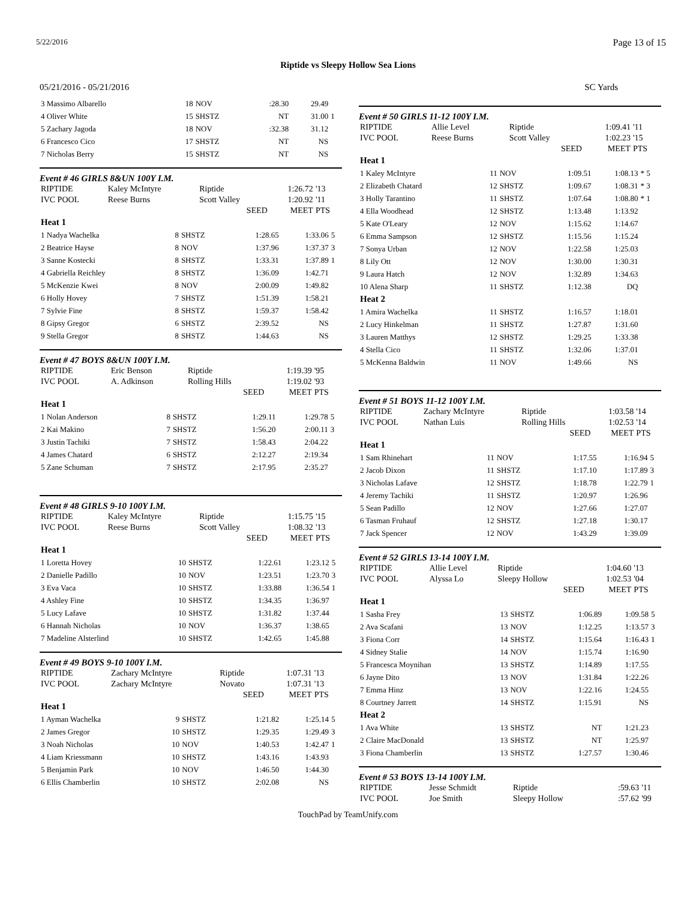5/22/2016 Page 13 of 15
Riptide vs Sleepy Hollow Sea Lions
05/21/2016 - 05/21/2016 SC Yards
| 3 Massimo Albarello | 18 | NOV | :28.30 | 29.49 | |
| 4 Oliver White | 15 | SHSTZ | NT | 31.00 | 1 |
| 5 Zachary Jagoda | 18 | NOV | :32.38 | 31.12 | |
| 6 Francesco Cico | 17 | SHSTZ | NT | NS | |
| 7 Nicholas Berry | 15 | SHSTZ | NT | NS | |
Event # 46 GIRLS 8&UN 100Y I.M.
| RIPTIDE | Kaley McIntyre | Riptide | 1:26.72 | '13 |
| IVC POOL | Reese Burns | Scott Valley | 1:20.92 | '11 |
| | | SEED | MEET | PTS |
| Heat 1 | | | | | |
| 1 Nadya Wachelka | 8 | SHSTZ | 1:28.65 | 1:33.06 | 5 |
| 2 Beatrice Hayse | 8 | NOV | 1:37.96 | 1:37.37 | 3 |
| 3 Sanne Kostecki | 8 | SHSTZ | 1:33.31 | 1:37.89 | 1 |
| 4 Gabriella Reichley | 8 | SHSTZ | 1:36.09 | 1:42.71 | |
| 5 McKenzie Kwei | 8 | NOV | 2:00.09 | 1:49.82 | |
| 6 Holly Hovey | 7 | SHSTZ | 1:51.39 | 1:58.21 | |
| 7 Sylvie Fine | 8 | SHSTZ | 1:59.37 | 1:58.42 | |
| 8 Gipsy Gregor | 6 | SHSTZ | 2:39.52 | NS | |
| 9 Stella Gregor | 8 | SHSTZ | 1:44.63 | NS | |
Event # 47 BOYS 8&UN 100Y I.M.
| RIPTIDE | Eric Benson | Riptide | 1:19.39 | '95 |
| IVC POOL | A. Adkinson | Rolling Hills | 1:19.02 | '93 |
| | | SEED | MEET | PTS |
| Heat 1 | | | | | |
| 1 Nolan Anderson | 8 | SHSTZ | 1:29.11 | 1:29.78 | 5 |
| 2 Kai Makino | 7 | SHSTZ | 1:56.20 | 2:00.11 | 3 |
| 3 Justin Tachiki | 7 | SHSTZ | 1:58.43 | 2:04.22 | |
| 4 James Chatard | 6 | SHSTZ | 2:12.27 | 2:19.34 | |
| 5 Zane Schuman | 7 | SHSTZ | 2:17.95 | 2:35.27 | |
Event # 48 GIRLS 9-10 100Y I.M.
| RIPTIDE | Kaley McIntyre | Riptide | 1:15.75 | '15 |
| IVC POOL | Reese Burns | Scott Valley | 1:08.32 | '13 |
| | | SEED | MEET | PTS |
| Heat 1 | | | | | |
| 1 Loretta Hovey | 10 | SHSTZ | 1:22.61 | 1:23.12 | 5 |
| 2 Danielle Padillo | 10 | NOV | 1:23.51 | 1:23.70 | 3 |
| 3 Eva Vaca | 10 | SHSTZ | 1:33.88 | 1:36.54 | 1 |
| 4 Ashley Fine | 10 | SHSTZ | 1:34.35 | 1:36.97 | |
| 5 Lucy Lafave | 10 | SHSTZ | 1:31.82 | 1:37.44 | |
| 6 Hannah Nicholas | 10 | NOV | 1:36.37 | 1:38.65 | |
| 7 Madeline Alsterlind | 10 | SHSTZ | 1:42.65 | 1:45.88 | |
Event # 49 BOYS 9-10 100Y I.M.
| RIPTIDE | Zachary McIntyre | Riptide | 1:07.31 | '13 |
| IVC POOL | Zachary McIntyre | Novato | 1:07.31 | '13 |
| | | SEED | MEET | PTS |
| Heat 1 | | | | | |
| 1 Ayman Wachelka | 9 | SHSTZ | 1:21.82 | 1:25.14 | 5 |
| 2 James Gregor | 10 | SHSTZ | 1:29.35 | 1:29.49 | 3 |
| 3 Noah Nicholas | 10 | NOV | 1:40.53 | 1:42.47 | 1 |
| 4 Liam Kriessmann | 10 | SHSTZ | 1:43.16 | 1:43.93 | |
| 5 Benjamin Park | 10 | NOV | 1:46.50 | 1:44.30 | |
| 6 Ellis Chamberlin | 10 | SHSTZ | 2:02.08 | NS | |
Event # 50 GIRLS 11-12 100Y I.M.
| RIPTIDE | Allie Level | Riptide | 1:09.41 | '11 |
| IVC POOL | Reese Burns | Scott Valley | 1:02.23 | '15 |
| | | SEED | MEET | PTS |
| Heat 1 | | | | | |
| 1 Kaley McIntyre | 11 | NOV | 1:09.51 | 1:08.13 | * 5 |
| 2 Elizabeth Chatard | 12 | SHSTZ | 1:09.67 | 1:08.31 | * 3 |
| 3 Holly Tarantino | 11 | SHSTZ | 1:07.64 | 1:08.80 | * 1 |
| 4 Ella Woodhead | 12 | SHSTZ | 1:13.48 | 1:13.92 | |
| 5 Kate O'Leary | 12 | NOV | 1:15.62 | 1:14.67 | |
| 6 Emma Sampson | 12 | SHSTZ | 1:15.56 | 1:15.24 | |
| 7 Sonya Urban | 12 | NOV | 1:22.58 | 1:25.03 | |
| 8 Lily Ott | 12 | NOV | 1:30.00 | 1:30.31 | |
| 9 Laura Hatch | 12 | NOV | 1:32.89 | 1:34.63 | |
| 10 Alena Sharp | 11 | SHSTZ | 1:12.38 | DQ | |
| Heat 2 | | | | | |
| 1 Amira Wachelka | 11 | SHSTZ | 1:16.57 | 1:18.01 | |
| 2 Lucy Hinkelman | 11 | SHSTZ | 1:27.87 | 1:31.60 | |
| 3 Lauren Matthys | 12 | SHSTZ | 1:29.25 | 1:33.38 | |
| 4 Stella Cico | 11 | SHSTZ | 1:32.06 | 1:37.01 | |
| 5 McKenna Baldwin | 11 | NOV | 1:49.66 | NS | |
Event # 51 BOYS 11-12 100Y I.M.
| RIPTIDE | Zachary McIntyre | Riptide | 1:03.58 | '14 |
| IVC POOL | Nathan Luis | Rolling Hills | 1:02.53 | '14 |
| | | SEED | MEET | PTS |
| Heat 1 | | | | | |
| 1 Sam Rhinehart | 11 | NOV | 1:17.55 | 1:16.94 | 5 |
| 2 Jacob Dixon | 11 | SHSTZ | 1:17.10 | 1:17.89 | 3 |
| 3 Nicholas Lafave | 12 | SHSTZ | 1:18.78 | 1:22.79 | 1 |
| 4 Jeremy Tachiki | 11 | SHSTZ | 1:20.97 | 1:26.96 | |
| 5 Sean Padillo | 12 | NOV | 1:27.66 | 1:27.07 | |
| 6 Tasman Fruhauf | 12 | SHSTZ | 1:27.18 | 1:30.17 | |
| 7 Jack Spencer | 12 | NOV | 1:43.29 | 1:39.09 | |
Event # 52 GIRLS 13-14 100Y I.M.
| RIPTIDE | Allie Level | Riptide | 1:04.60 | '13 |
| IVC POOL | Alyssa Lo | Sleepy Hollow | 1:02.53 | '04 |
| | | SEED | MEET | PTS |
| Heat 1 | | | | | |
| 1 Sasha Frey | 13 | SHSTZ | 1:06.89 | 1:09.58 | 5 |
| 2 Ava Scafani | 13 | NOV | 1:12.25 | 1:13.57 | 3 |
| 3 Fiona Corr | 14 | SHSTZ | 1:15.64 | 1:16.43 | 1 |
| 4 Sidney Stalie | 14 | NOV | 1:15.74 | 1:16.90 | |
| 5 Francesca Moynihan | 13 | SHSTZ | 1:14.89 | 1:17.55 | |
| 6 Jayne Dito | 13 | NOV | 1:31.84 | 1:22.26 | |
| 7 Emma Hinz | 13 | NOV | 1:22.16 | 1:24.55 | |
| 8 Courtney Jarrett | 14 | SHSTZ | 1:15.91 | NS | |
| Heat 2 | | | | | |
| 1 Ava White | 13 | SHSTZ | NT | 1:21.23 | |
| 2 Claire MacDonald | 13 | SHSTZ | NT | 1:25.97 | |
| 3 Fiona Chamberlin | 13 | SHSTZ | 1:27.57 | 1:30.46 | |
Event # 53 BOYS 13-14 100Y I.M.
| RIPTIDE | Jesse Schmidt | Riptide | :59.63 | '11 |
| IVC POOL | Joe Smith | Sleepy Hollow | :57.62 | '99 |
TouchPad by TeamUnify.com